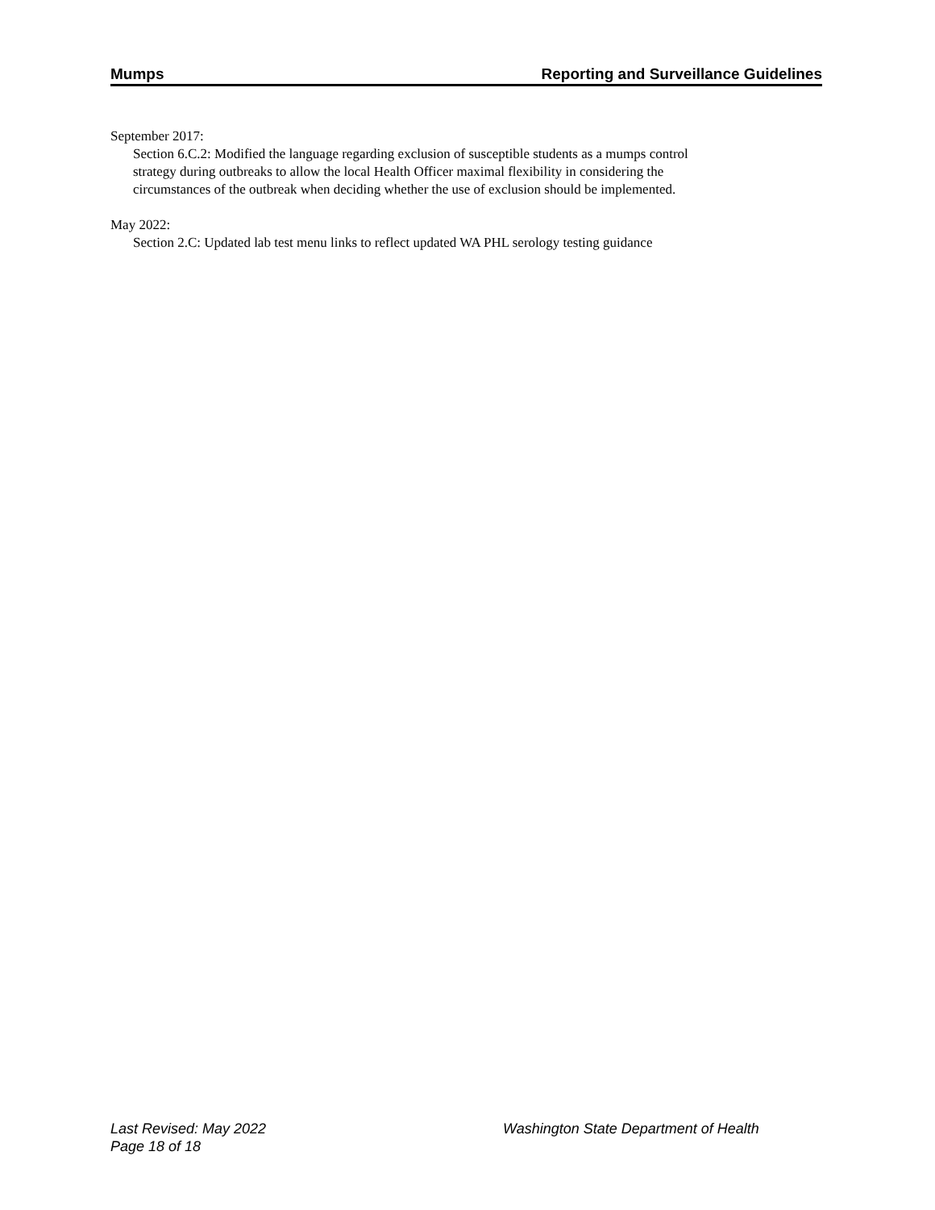Mumps Reporting and Surveillance Guidelines
September 2017:
Section 6.C.2: Modified the language regarding exclusion of susceptible students as a mumps control strategy during outbreaks to allow the local Health Officer maximal flexibility in considering the circumstances of the outbreak when deciding whether the use of exclusion should be implemented.
May 2022:
Section 2.C: Updated lab test menu links to reflect updated WA PHL serology testing guidance
Last Revised: May 2022
Washington State Department of Health
Page 18 of 18